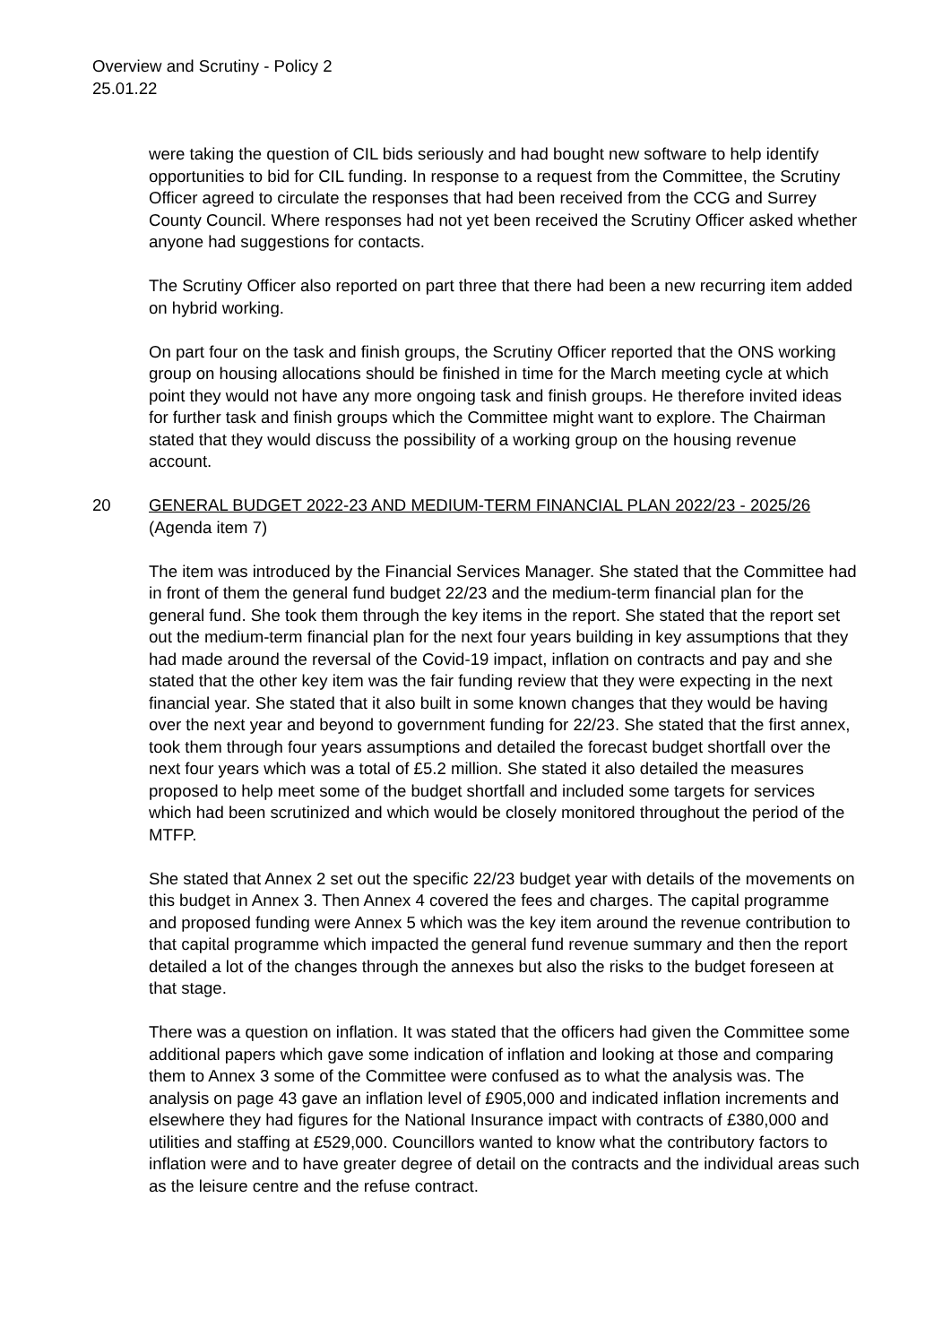Overview and Scrutiny - Policy 2
25.01.22
were taking the question of CIL bids seriously and had bought new software to help identify opportunities to bid for CIL funding. In response to a request from the Committee, the Scrutiny Officer agreed to circulate the responses that had been received from the CCG and Surrey County Council. Where responses had not yet been received the Scrutiny Officer asked whether anyone had suggestions for contacts.
The Scrutiny Officer also reported on part three that there had been a new recurring item added on hybrid working.
On part four on the task and finish groups, the Scrutiny Officer reported that the ONS working group on housing allocations should be finished in time for the March meeting cycle at which point they would not have any more ongoing task and finish groups. He therefore invited ideas for further task and finish groups which the Committee might want to explore. The Chairman stated that they would discuss the possibility of a working group on the housing revenue account.
20 GENERAL BUDGET 2022-23 AND MEDIUM-TERM FINANCIAL PLAN 2022/23 - 2025/26 (Agenda item 7)
The item was introduced by the Financial Services Manager. She stated that the Committee had in front of them the general fund budget 22/23 and the medium-term financial plan for the general fund. She took them through the key items in the report. She stated that the report set out the medium-term financial plan for the next four years building in key assumptions that they had made around the reversal of the Covid-19 impact, inflation on contracts and pay and she stated that the other key item was the fair funding review that they were expecting in the next financial year. She stated that it also built in some known changes that they would be having over the next year and beyond to government funding for 22/23. She stated that the first annex, took them through four years assumptions and detailed the forecast budget shortfall over the next four years which was a total of £5.2 million. She stated it also detailed the measures proposed to help meet some of the budget shortfall and included some targets for services which had been scrutinized and which would be closely monitored throughout the period of the MTFP.
She stated that Annex 2 set out the specific 22/23 budget year with details of the movements on this budget in Annex 3. Then Annex 4 covered the fees and charges. The capital programme and proposed funding were Annex 5 which was the key item around the revenue contribution to that capital programme which impacted the general fund revenue summary and then the report detailed a lot of the changes through the annexes but also the risks to the budget foreseen at that stage.
There was a question on inflation. It was stated that the officers had given the Committee some additional papers which gave some indication of inflation and looking at those and comparing them to Annex 3 some of the Committee were confused as to what the analysis was. The analysis on page 43 gave an inflation level of £905,000 and indicated inflation increments and elsewhere they had figures for the National Insurance impact with contracts of £380,000 and utilities and staffing at £529,000. Councillors wanted to know what the contributory factors to inflation were and to have greater degree of detail on the contracts and the individual areas such as the leisure centre and the refuse contract.